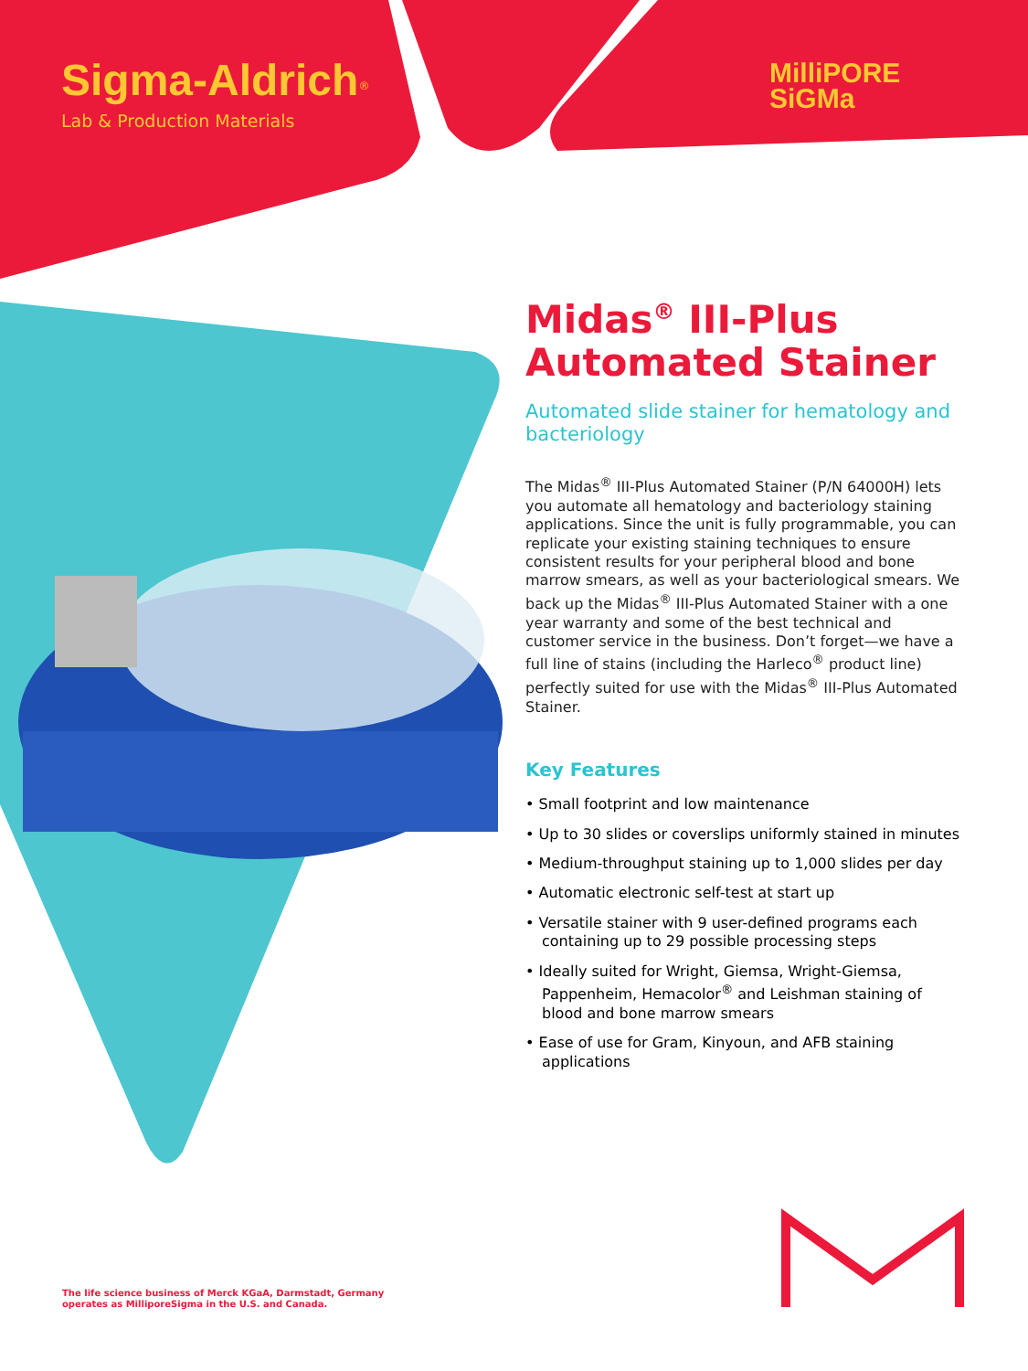Sigma-Aldrich<sup>®</sup>
Lab & Production Materials
MilliPORE
SiGMa
Midas<sup>®</sup> III-Plus Automated Stainer
Automated slide stainer for hematology and bacteriology
The Midas<sup>®</sup> III-Plus Automated Stainer (P/N 64000H) lets you automate all hematology and bacteriology staining applications. Since the unit is fully programmable, you can replicate your existing staining techniques to ensure consistent results for your peripheral blood and bone marrow smears, as well as your bacteriological smears. We back up the Midas<sup>®</sup> III-Plus Automated Stainer with a one year warranty and some of the best technical and customer service in the business. Don’t forget—we have a full line of stains (including the Harleco<sup>®</sup> product line) perfectly suited for use with the Midas<sup>®</sup> III-Plus Automated Stainer.
Key Features
• Small footprint and low maintenance
• Up to 30 slides or coverslips uniformly stained in minutes
• Medium-throughput staining up to 1,000 slides per day
• Automatic electronic self-test at start up
• Versatile stainer with 9 user-defined programs each containing up to 29 possible processing steps
• Ideally suited for Wright, Giemsa, Wright-Giemsa, Pappenheim, Hemacolor<sup>®</sup> and Leishman staining of blood and bone marrow smears
• Ease of use for Gram, Kinyoun, and AFB staining applications
The life science business of Merck KGaA, Darmstadt, Germany
operates as MilliporeSigma in the U.S. and Canada.